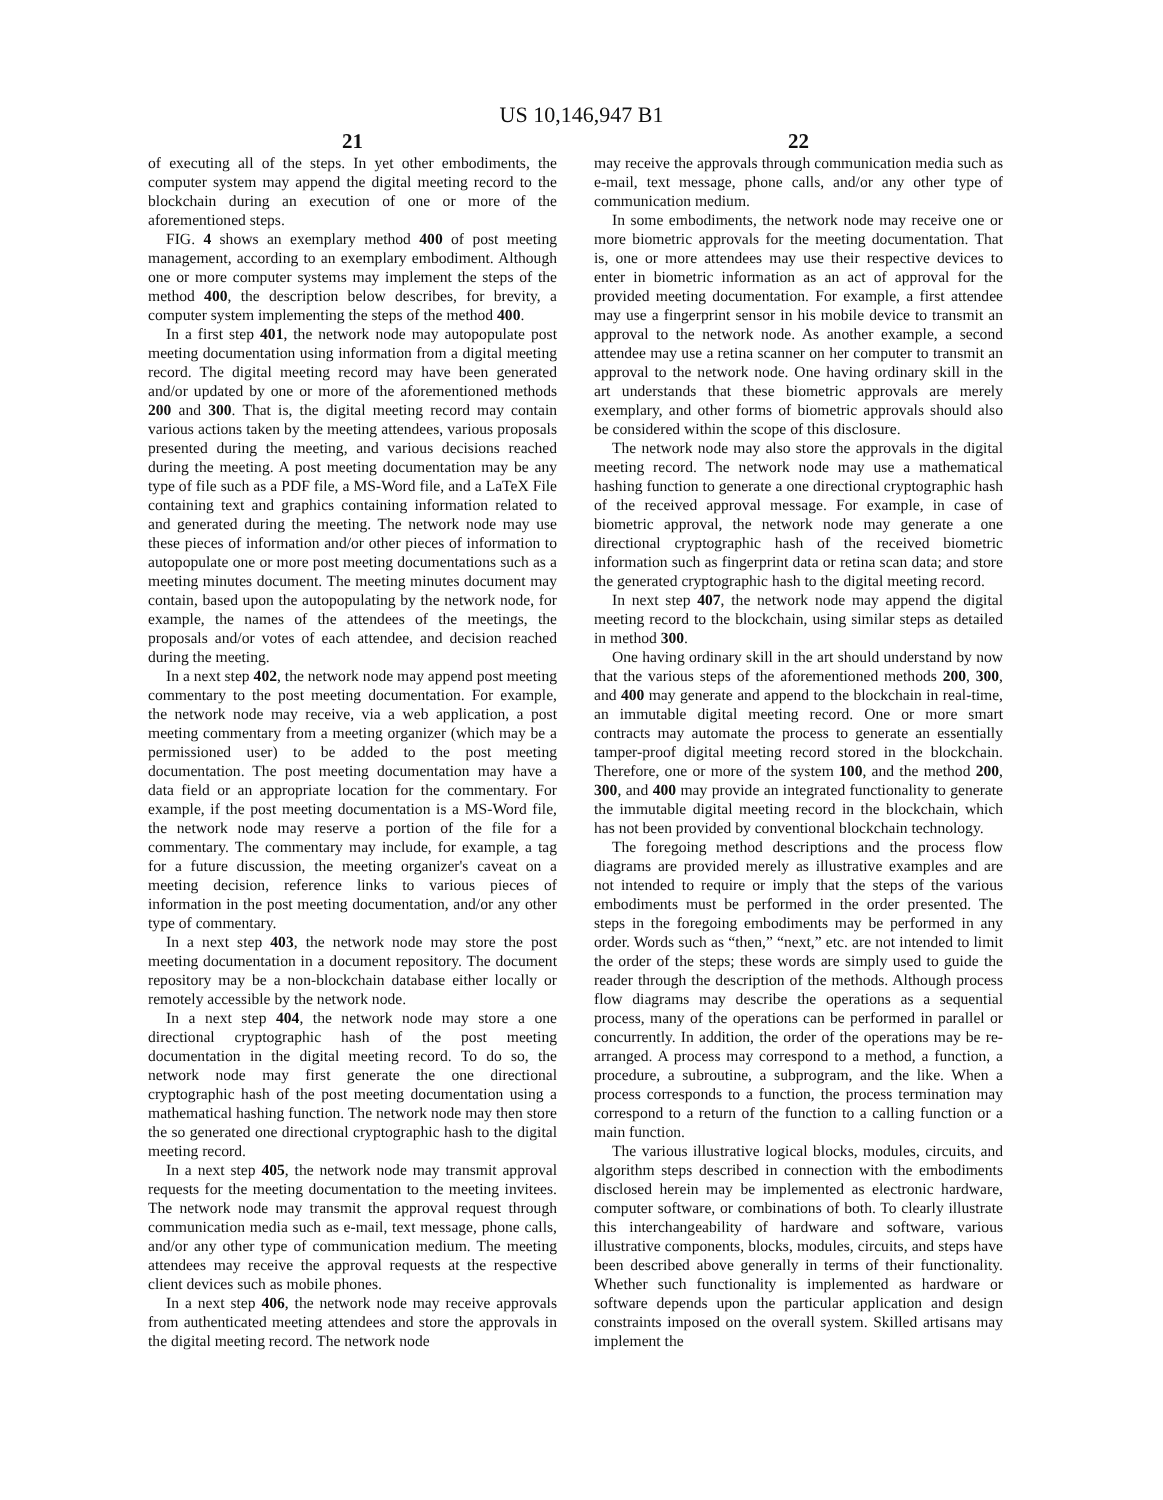US 10,146,947 B1
21
of executing all of the steps. In yet other embodiments, the computer system may append the digital meeting record to the blockchain during an execution of one or more of the aforementioned steps.
FIG. 4 shows an exemplary method 400 of post meeting management, according to an exemplary embodiment. Although one or more computer systems may implement the steps of the method 400, the description below describes, for brevity, a computer system implementing the steps of the method 400.
In a first step 401, the network node may autopopulate post meeting documentation using information from a digital meeting record. The digital meeting record may have been generated and/or updated by one or more of the aforementioned methods 200 and 300. That is, the digital meeting record may contain various actions taken by the meeting attendees, various proposals presented during the meeting, and various decisions reached during the meeting. A post meeting documentation may be any type of file such as a PDF file, a MS-Word file, and a LaTeX File containing text and graphics containing information related to and generated during the meeting. The network node may use these pieces of information and/or other pieces of information to autopopulate one or more post meeting documentations such as a meeting minutes document. The meeting minutes document may contain, based upon the autopopulating by the network node, for example, the names of the attendees of the meetings, the proposals and/or votes of each attendee, and decision reached during the meeting.
In a next step 402, the network node may append post meeting commentary to the post meeting documentation. For example, the network node may receive, via a web application, a post meeting commentary from a meeting organizer (which may be a permissioned user) to be added to the post meeting documentation. The post meeting documentation may have a data field or an appropriate location for the commentary. For example, if the post meeting documentation is a MS-Word file, the network node may reserve a portion of the file for a commentary. The commentary may include, for example, a tag for a future discussion, the meeting organizer's caveat on a meeting decision, reference links to various pieces of information in the post meeting documentation, and/or any other type of commentary.
In a next step 403, the network node may store the post meeting documentation in a document repository. The document repository may be a non-blockchain database either locally or remotely accessible by the network node.
In a next step 404, the network node may store a one directional cryptographic hash of the post meeting documentation in the digital meeting record. To do so, the network node may first generate the one directional cryptographic hash of the post meeting documentation using a mathematical hashing function. The network node may then store the so generated one directional cryptographic hash to the digital meeting record.
In a next step 405, the network node may transmit approval requests for the meeting documentation to the meeting invitees. The network node may transmit the approval request through communication media such as e-mail, text message, phone calls, and/or any other type of communication medium. The meeting attendees may receive the approval requests at the respective client devices such as mobile phones.
In a next step 406, the network node may receive approvals from authenticated meeting attendees and store the approvals in the digital meeting record. The network node
22
may receive the approvals through communication media such as e-mail, text message, phone calls, and/or any other type of communication medium.
In some embodiments, the network node may receive one or more biometric approvals for the meeting documentation. That is, one or more attendees may use their respective devices to enter in biometric information as an act of approval for the provided meeting documentation. For example, a first attendee may use a fingerprint sensor in his mobile device to transmit an approval to the network node. As another example, a second attendee may use a retina scanner on her computer to transmit an approval to the network node. One having ordinary skill in the art understands that these biometric approvals are merely exemplary, and other forms of biometric approvals should also be considered within the scope of this disclosure.
The network node may also store the approvals in the digital meeting record. The network node may use a mathematical hashing function to generate a one directional cryptographic hash of the received approval message. For example, in case of biometric approval, the network node may generate a one directional cryptographic hash of the received biometric information such as fingerprint data or retina scan data; and store the generated cryptographic hash to the digital meeting record.
In next step 407, the network node may append the digital meeting record to the blockchain, using similar steps as detailed in method 300.
One having ordinary skill in the art should understand by now that the various steps of the aforementioned methods 200, 300, and 400 may generate and append to the blockchain in real-time, an immutable digital meeting record. One or more smart contracts may automate the process to generate an essentially tamper-proof digital meeting record stored in the blockchain. Therefore, one or more of the system 100, and the method 200, 300, and 400 may provide an integrated functionality to generate the immutable digital meeting record in the blockchain, which has not been provided by conventional blockchain technology.
The foregoing method descriptions and the process flow diagrams are provided merely as illustrative examples and are not intended to require or imply that the steps of the various embodiments must be performed in the order presented. The steps in the foregoing embodiments may be performed in any order. Words such as “then,” “next,” etc. are not intended to limit the order of the steps; these words are simply used to guide the reader through the description of the methods. Although process flow diagrams may describe the operations as a sequential process, many of the operations can be performed in parallel or concurrently. In addition, the order of the operations may be re-arranged. A process may correspond to a method, a function, a procedure, a subroutine, a subprogram, and the like. When a process corresponds to a function, the process termination may correspond to a return of the function to a calling function or a main function.
The various illustrative logical blocks, modules, circuits, and algorithm steps described in connection with the embodiments disclosed herein may be implemented as electronic hardware, computer software, or combinations of both. To clearly illustrate this interchangeability of hardware and software, various illustrative components, blocks, modules, circuits, and steps have been described above generally in terms of their functionality. Whether such functionality is implemented as hardware or software depends upon the particular application and design constraints imposed on the overall system. Skilled artisans may implement the